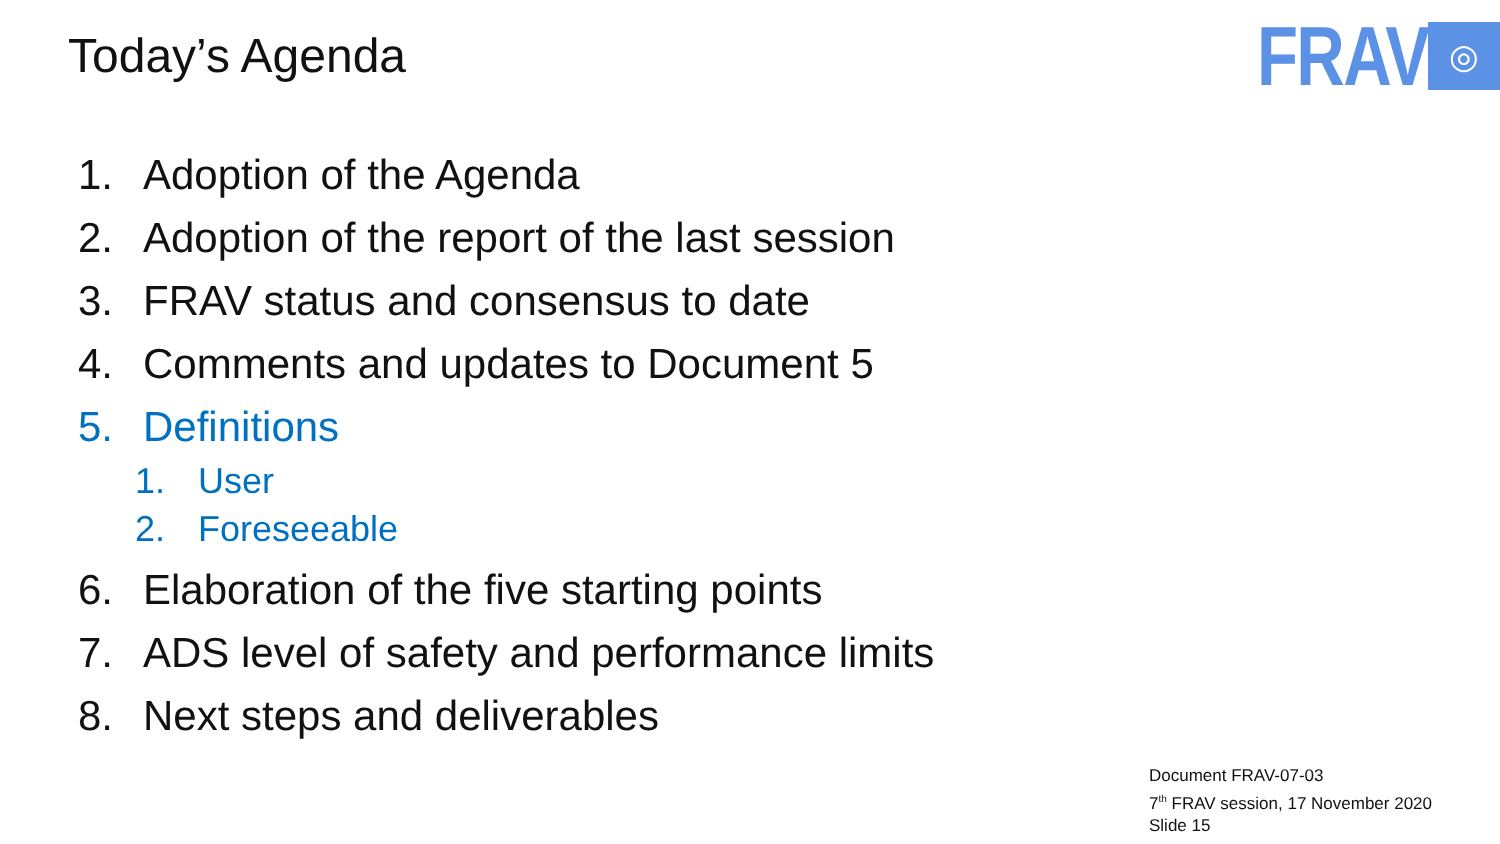Today’s Agenda
FRAV
◎
1. Adoption of the Agenda
2. Adoption of the report of the last session
3. FRAV status and consensus to date
4. Comments and updates to Document 5
5. Definitions
1. User
2. Foreseeable
6. Elaboration of the five starting points
7. ADS level of safety and performance limits
8. Next steps and deliverables
Document FRAV-07-03
7<sup>th</sup> FRAV session, 17 November 2020
Slide 15